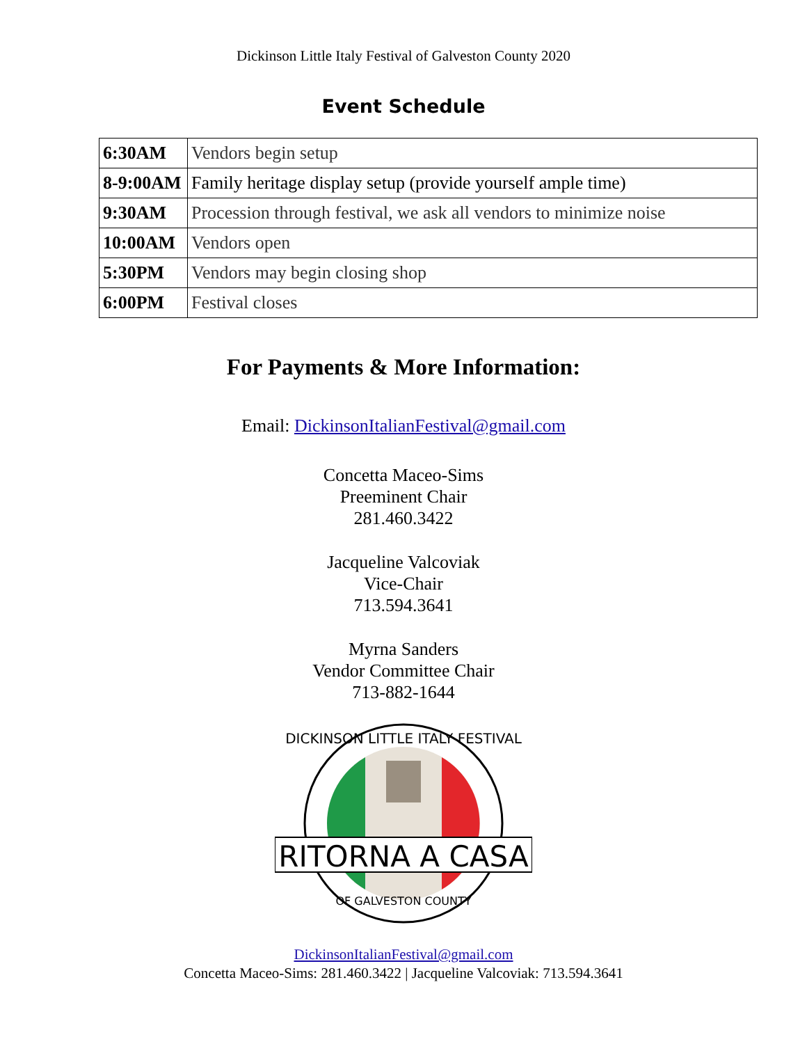Dickinson Little Italy Festival of Galveston County 2020
Event Schedule
| 6:30AM | Vendors begin setup |
| 8-9:00AM | Family heritage display setup (provide yourself ample time) |
| 9:30AM | Procession through festival, we ask all vendors to minimize noise |
| 10:00AM | Vendors open |
| 5:30PM | Vendors may begin closing shop |
| 6:00PM | Festival closes |
For Payments & More Information:
Email: DickinsonItalianFestival@gmail.com
Concetta Maceo-Sims
Preeminent Chair
281.460.3422
Jacqueline Valcoviak
Vice-Chair
713.594.3641
Myrna Sanders
Vendor Committee Chair
713-882-1644
RITORNA A CASA
DICKINSON LITTLE ITALY FESTIVAL
OF GALVESTON COUNTY
DickinsonItalianFestival@gmail.com
Concetta Maceo-Sims: 281.460.3422 | Jacqueline Valcoviak: 713.594.3641